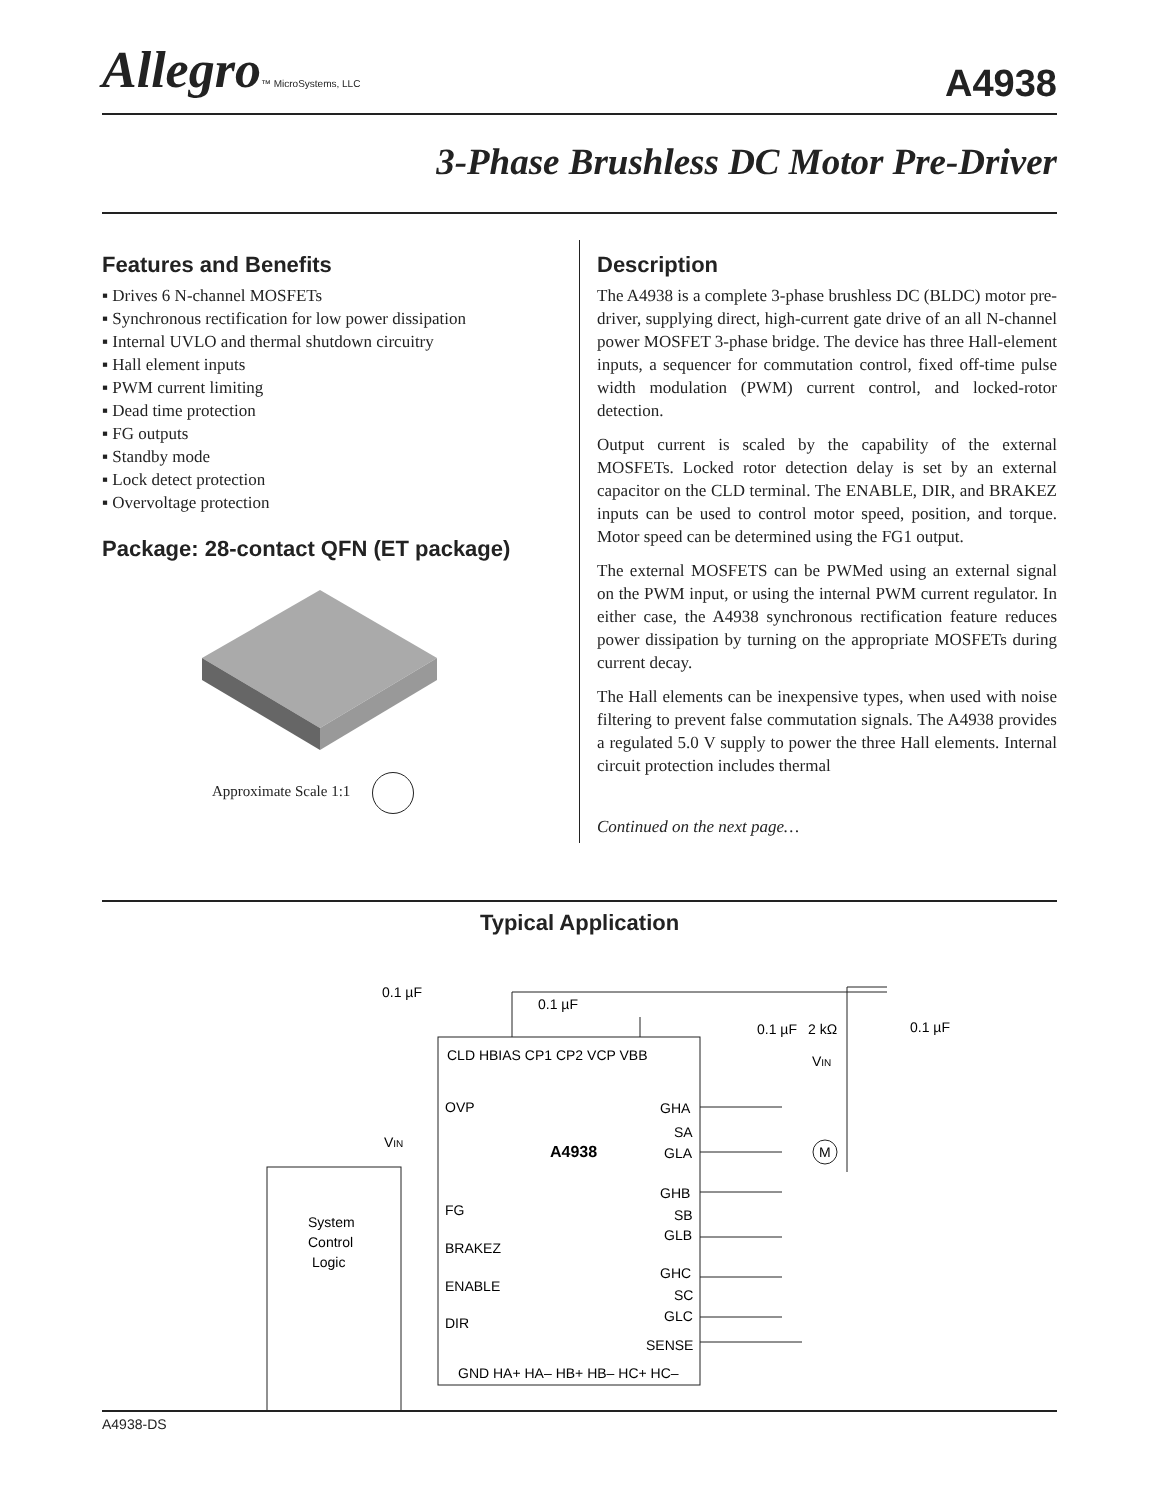Allegro™ MicroSystems, LLC
A4938
3-Phase Brushless DC Motor Pre-Driver
Features and Benefits
▪ Drives 6 N-channel MOSFETs
▪ Synchronous rectification for low power dissipation
▪ Internal UVLO and thermal shutdown circuitry
▪ Hall element inputs
▪ PWM current limiting
▪ Dead time protection
▪ FG outputs
▪ Standby mode
▪ Lock detect protection
▪ Overvoltage protection
Package: 28-contact QFN (ET package)
Approximate Scale 1:1
Description
The A4938 is a complete 3-phase brushless DC (BLDC) motor pre-driver, supplying direct, high-current gate drive of an all N-channel power MOSFET 3-phase bridge. The device has three Hall-element inputs, a sequencer for commutation control, fixed off-time pulse width modulation (PWM) current control, and locked-rotor detection.
Output current is scaled by the capability of the external MOSFETs. Locked rotor detection delay is set by an external capacitor on the CLD terminal. The ENABLE, DIR, and BRAKEZ inputs can be used to control motor speed, position, and torque. Motor speed can be determined using the FG1 output.
The external MOSFETS can be PWMed using an external signal on the PWM input, or using the internal PWM current regulator. In either case, the A4938 synchronous rectification feature reduces power dissipation by turning on the appropriate MOSFETs during current decay.
The Hall elements can be inexpensive types, when used with noise filtering to prevent false commutation signals. The A4938 provides a regulated 5.0 V supply to power the three Hall elements. Internal circuit protection includes thermal
Continued on the next page…
Typical Application
System
Control
Logic
A4938
CLD HBIAS CP1 CP2 VCP VBB
OVP
FG
BRAKEZ
ENABLE
DIR
GHA
SA
GLA
GHB
SB
GLB
GHC
SC
GLC
SENSE
GND HA+ HA– HB+ HB– HC+ HC–
0.1 µF
0.1 µF
0.1 µF
2 kΩ
0.1 µF
VIN
VIN
M
A4938-DS